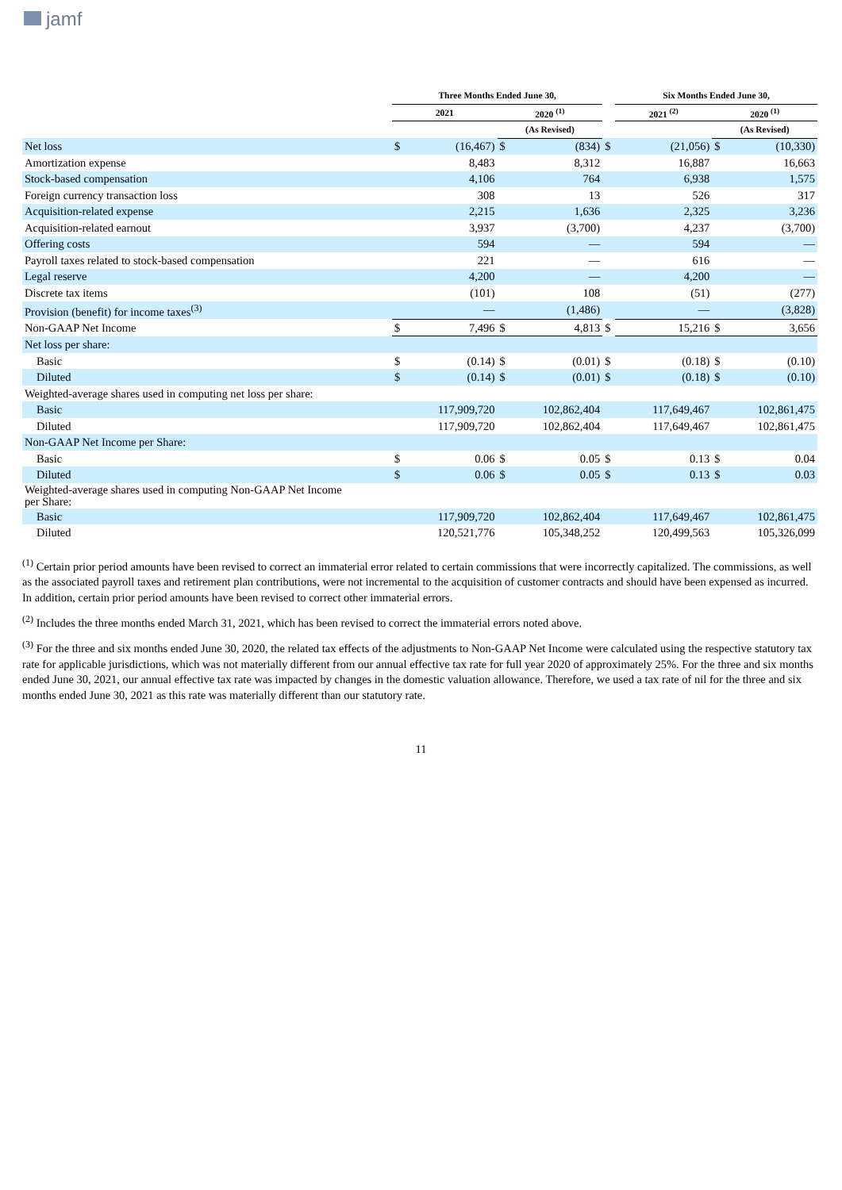jamf
| | Three Months Ended June 30, | | | | | Six Months Ended June 30, | | | |
| --- | --- | --- | --- | --- | --- | --- | --- | --- | --- |
| | 2021 | | 2020 <sup>(1)</sup> | | | 2021 <sup>(2)</sup> | | 2020 <sup>(1)</sup> | |
| | | | (As Revised) | | | | | (As Revised) | |
| Net loss | $ | (16,467) | $ | (834) | $ | | (21,056) | $ | (10,330) |
| Amortization expense | | 8,483 | | 8,312 | | | 16,887 | | 16,663 |
| Stock-based compensation | | 4,106 | | 764 | | | 6,938 | | 1,575 |
| Foreign currency transaction loss | | 308 | | 13 | | | 526 | | 317 |
| Acquisition-related expense | | 2,215 | | 1,636 | | | 2,325 | | 3,236 |
| Acquisition-related earnout | | 3,937 | | (3,700) | | | 4,237 | | (3,700) |
| Offering costs | | 594 | | — | | | 594 | | — |
| Payroll taxes related to stock-based compensation | | 221 | | — | | | 616 | | — |
| Legal reserve | | 4,200 | | — | | | 4,200 | | — |
| Discrete tax items | | (101) | | 108 | | | (51) | | (277) |
| Provision (benefit) for income taxes<sup>(3)</sup> | | — | | (1,486) | | | — | | (3,828) |
| Non-GAAP Net Income | $ | 7,496 | $ | 4,813 | $ | | 15,216 | $ | 3,656 |
| Net loss per share: | | | | | | | | | |
| Basic | $ | (0.14) | $ | (0.01) | $ | | (0.18) | $ | (0.10) |
| Diluted | $ | (0.14) | $ | (0.01) | $ | | (0.18) | $ | (0.10) |
| Weighted-average shares used in computing net loss per share: | | | | | | | | | |
| Basic | | 117,909,720 | | 102,862,404 | | | 117,649,467 | | 102,861,475 |
| Diluted | | 117,909,720 | | 102,862,404 | | | 117,649,467 | | 102,861,475 |
| Non-GAAP Net Income per Share: | | | | | | | | | |
| Basic | $ | 0.06 | $ | 0.05 | $ | | 0.13 | $ | 0.04 |
| Diluted | $ | 0.06 | $ | 0.05 | $ | | 0.13 | $ | 0.03 |
| Weighted-average shares used in computing Non-GAAP Net Income per Share: | | | | | | | | | |
| Basic | | 117,909,720 | | 102,862,404 | | | 117,649,467 | | 102,861,475 |
| Diluted | | 120,521,776 | | 105,348,252 | | | 120,499,563 | | 105,326,099 |
<sup>(1)</sup> Certain prior period amounts have been revised to correct an immaterial error related to certain commissions that were incorrectly capitalized. The commissions, as well as the associated payroll taxes and retirement plan contributions, were not incremental to the acquisition of customer contracts and should have been expensed as incurred. In addition, certain prior period amounts have been revised to correct other immaterial errors.
<sup>(2)</sup> Includes the three months ended March 31, 2021, which has been revised to correct the immaterial errors noted above.
<sup>(3)</sup> For the three and six months ended June 30, 2020, the related tax effects of the adjustments to Non-GAAP Net Income were calculated using the respective statutory tax rate for applicable jurisdictions, which was not materially different from our annual effective tax rate for full year 2020 of approximately 25%. For the three and six months ended June 30, 2021, our annual effective tax rate was impacted by changes in the domestic valuation allowance. Therefore, we used a tax rate of nil for the three and six months ended June 30, 2021 as this rate was materially different than our statutory rate.
11